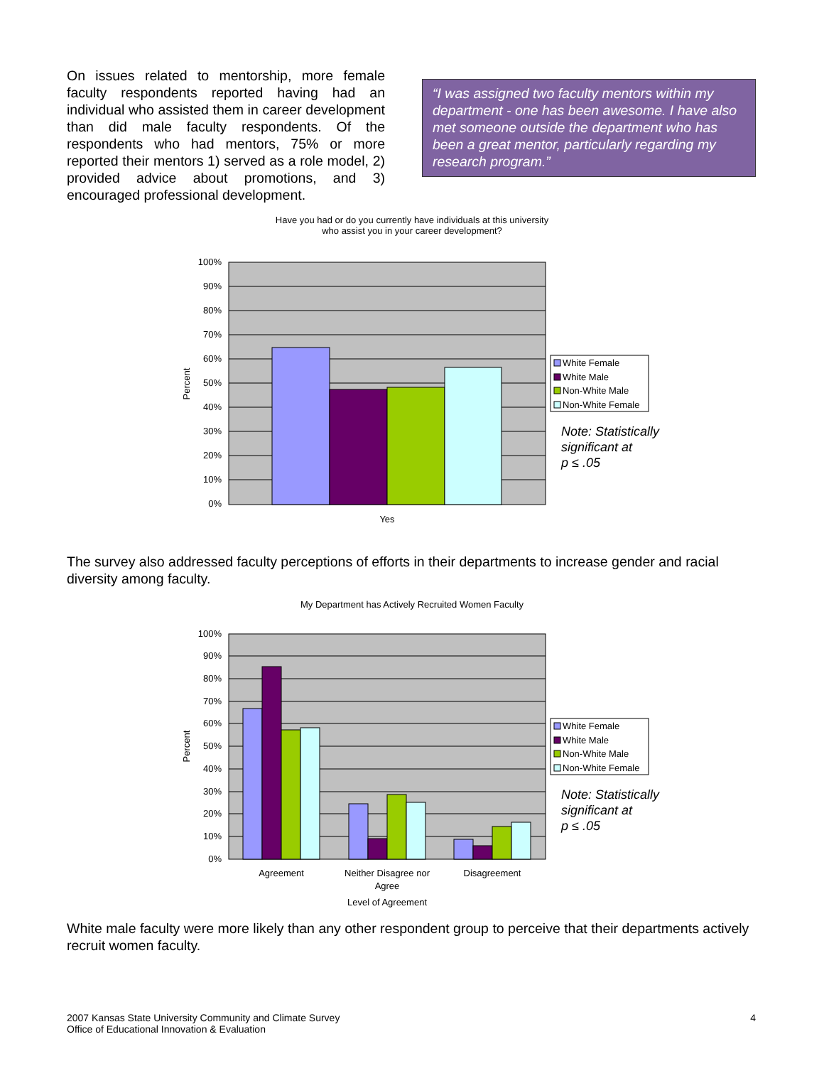On issues related to mentorship, more female faculty respondents reported having had an individual who assisted them in career development than did male faculty respondents. Of the respondents who had mentors, 75% or more reported their mentors 1) served as a role model, 2) provided advice about promotions, and 3) encouraged professional development.
“I was assigned two faculty mentors within my department - one has been awesome. I have also met someone outside the department who has been a great mentor, particularly regarding my research program.”
Have you had or do you currently have individuals at this university
who assist you in your career development?
100%
90%
80%
70%
60%
50%
40%
30%
20%
10%
0%
Percent
Yes
White Female
White Male
Non-White Male
Non-White Female
Note: Statistically
significant at
p ≤ .05
The survey also addressed faculty perceptions of efforts in their departments to increase gender and racial diversity among faculty.
My Department has Actively Recruited Women Faculty
100%
90%
80%
70%
60%
50%
40%
30%
20%
10%
0%
Percent
Agreement
Neither Disagree nor
Agree
Disagreement
Level of Agreement
White Female
White Male
Non-White Male
Non-White Female
Note: Statistically
significant at
p ≤ .05
White male faculty were more likely than any other respondent group to perceive that their departments actively recruit women faculty.
2007 Kansas State University Community and Climate Survey
Office of Educational Innovation & Evaluation
4